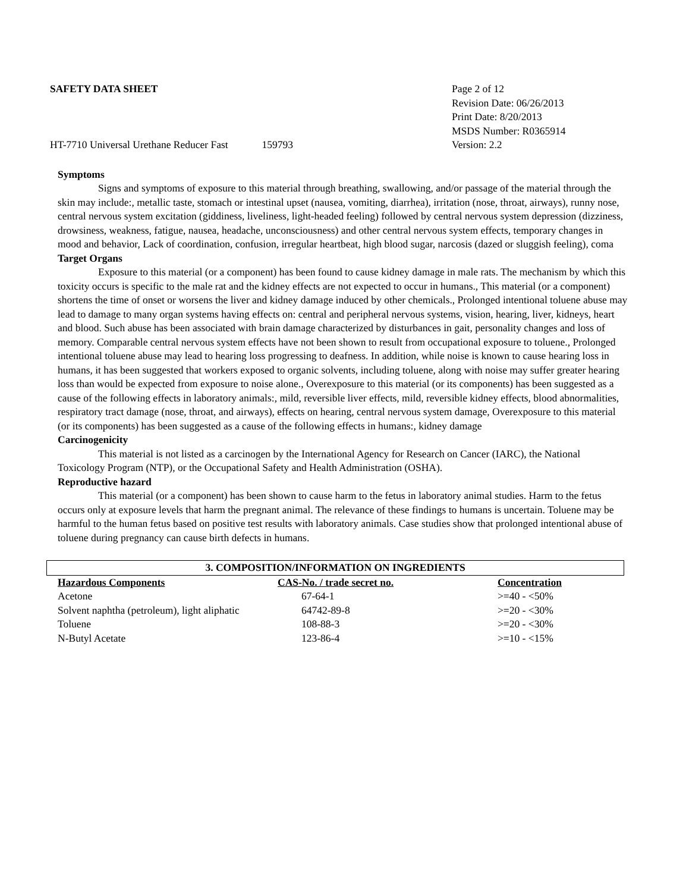SAFETY DATA SHEET
HT-7710 Universal Urethane Reducer Fast 159793
Page 2 of 12
Revision Date: 06/26/2013
Print Date: 8/20/2013
MSDS Number: R0365914
Version: 2.2
Symptoms
Signs and symptoms of exposure to this material through breathing, swallowing, and/or passage of the material through the skin may include:, metallic taste, stomach or intestinal upset (nausea, vomiting, diarrhea), irritation (nose, throat, airways), runny nose, central nervous system excitation (giddiness, liveliness, light-headed feeling) followed by central nervous system depression (dizziness, drowsiness, weakness, fatigue, nausea, headache, unconsciousness) and other central nervous system effects, temporary changes in mood and behavior, Lack of coordination, confusion, irregular heartbeat, high blood sugar, narcosis (dazed or sluggish feeling), coma
Target Organs
Exposure to this material (or a component) has been found to cause kidney damage in male rats. The mechanism by which this toxicity occurs is specific to the male rat and the kidney effects are not expected to occur in humans., This material (or a component) shortens the time of onset or worsens the liver and kidney damage induced by other chemicals., Prolonged intentional toluene abuse may lead to damage to many organ systems having effects on: central and peripheral nervous systems, vision, hearing, liver, kidneys, heart and blood. Such abuse has been associated with brain damage characterized by disturbances in gait, personality changes and loss of memory. Comparable central nervous system effects have not been shown to result from occupational exposure to toluene., Prolonged intentional toluene abuse may lead to hearing loss progressing to deafness. In addition, while noise is known to cause hearing loss in humans, it has been suggested that workers exposed to organic solvents, including toluene, along with noise may suffer greater hearing loss than would be expected from exposure to noise alone., Overexposure to this material (or its components) has been suggested as a cause of the following effects in laboratory animals:, mild, reversible liver effects, mild, reversible kidney effects, blood abnormalities, respiratory tract damage (nose, throat, and airways), effects on hearing, central nervous system damage, Overexposure to this material (or its components) has been suggested as a cause of the following effects in humans:, kidney damage
Carcinogenicity
This material is not listed as a carcinogen by the International Agency for Research on Cancer (IARC), the National Toxicology Program (NTP), or the Occupational Safety and Health Administration (OSHA).
Reproductive hazard
This material (or a component) has been shown to cause harm to the fetus in laboratory animal studies. Harm to the fetus occurs only at exposure levels that harm the pregnant animal. The relevance of these findings to humans is uncertain. Toluene may be harmful to the human fetus based on positive test results with laboratory animals. Case studies show that prolonged intentional abuse of toluene during pregnancy can cause birth defects in humans.
3. COMPOSITION/INFORMATION ON INGREDIENTS
| Hazardous Components | CAS-No. / trade secret no. | Concentration |
| --- | --- | --- |
| Acetone | 67-64-1 | >=40 - <50% |
| Solvent naphtha (petroleum), light aliphatic | 64742-89-8 | >=20 - <30% |
| Toluene | 108-88-3 | >=20 - <30% |
| N-Butyl Acetate | 123-86-4 | >=10 - <15% |